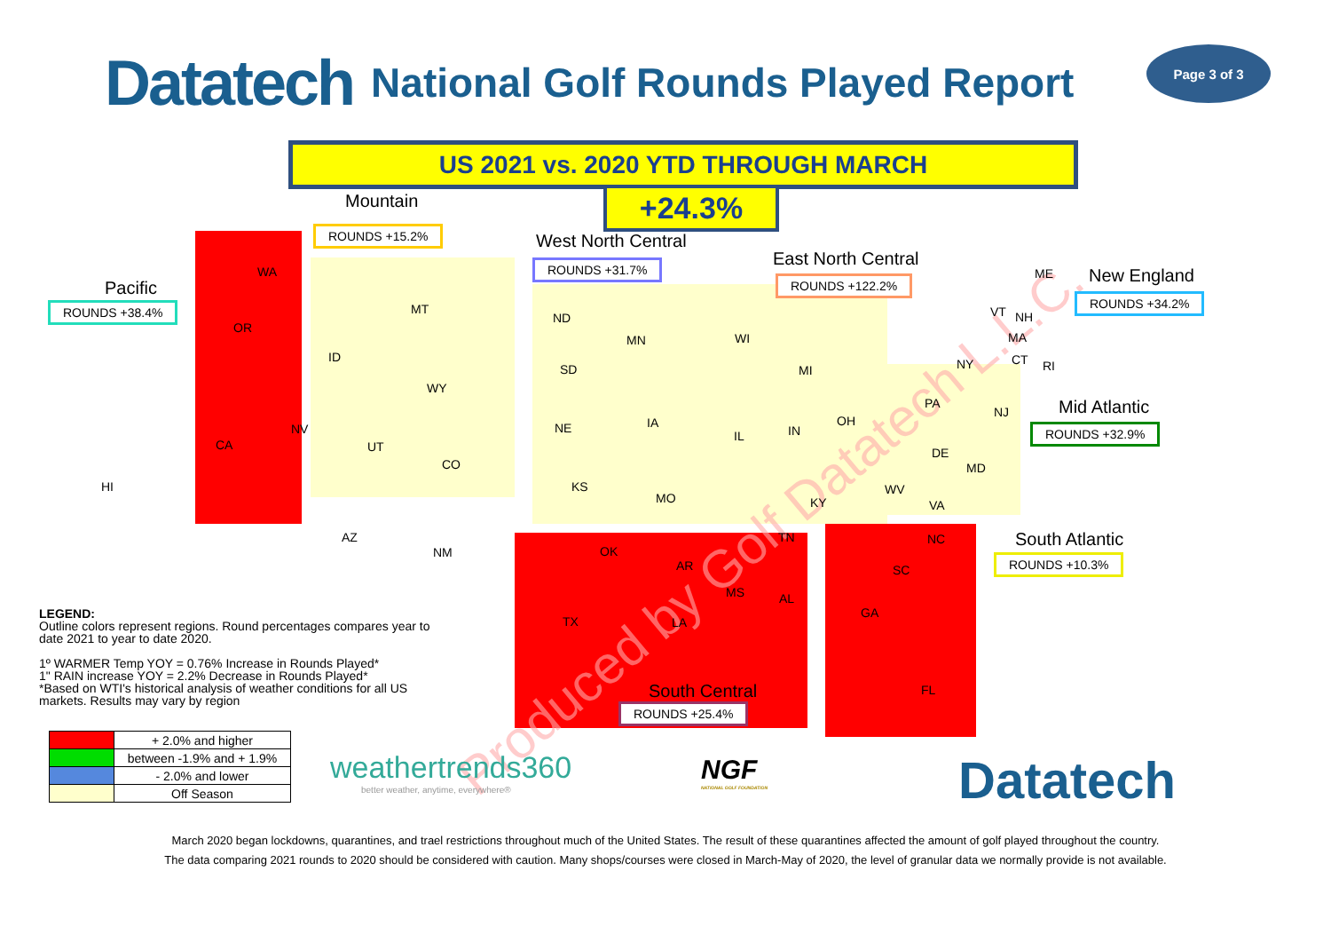Datatech
National Golf Rounds Played Report
Page 3 of 3
US 2021 vs. 2020 YTD THROUGH MARCH
+24.3%
Produced by Golf Datatech L.L.C.
Mountain
ROUNDS +15.2% West North Central
ROUNDS +31.7% East North Central
ROUNDS +122.2%
Pacific
ROUNDS +38.4%
New England
ROUNDS +34.2%
Mid Atlantic
ROUNDS +32.9%
South Atlantic
ROUNDS +10.3%
South Central
ROUNDS +25.4%
WA
OR
CA
NV
HI
ID
MT
WY
UT
CO
AZ
NM
ND
SD
NE
KS
OK
TX
MN
IA
MO
AR
LA
WI
IL
MI
IN
OH
KY
TN
MS AL
GA
FL
SC
NC
VA
WV
PA
DE
MD
NJ
NY
ME
VT NH
MA
CT RI
LEGEND:
Outline colors represent regions. Round percentages compares year to date 2021 to year to date 2020.
1º WARMER Temp YOY = 0.76% Increase in Rounds Played*
1" RAIN increase YOY = 2.2% Decrease in Rounds Played*
*Based on WTI's historical analysis of weather conditions for all US markets. Results may vary by region
| | + 2.0% and higher |
| | between -1.9% and + 1.9% |
| | - 2.0% and lower |
| | Off Season |
weathertrends360
better weather, anytime, everywhere®
NGF
NATIONAL GOLF FOUNDATION
Datatech
March 2020 began lockdowns, quarantines, and trael restrictions throughout much of the United States. The result of these quarantines affected the amount of golf played throughout the country.
The data comparing 2021 rounds to 2020 should be considered with caution. Many shops/courses were closed in March-May of 2020, the level of granular data we normally provide is not available.